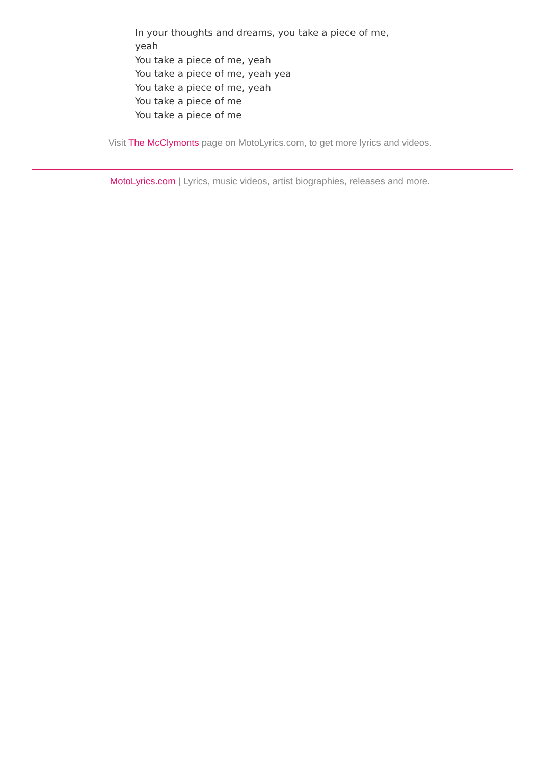In your thoughts and dreams, you take a piece of me, yeah
You take a piece of me, yeah
You take a piece of me, yeah yea
You take a piece of me, yeah
You take a piece of me
You take a piece of me
Visit The McClymonts page on MotoLyrics.com, to get more lyrics and videos.
MotoLyrics.com | Lyrics, music videos, artist biographies, releases and more.